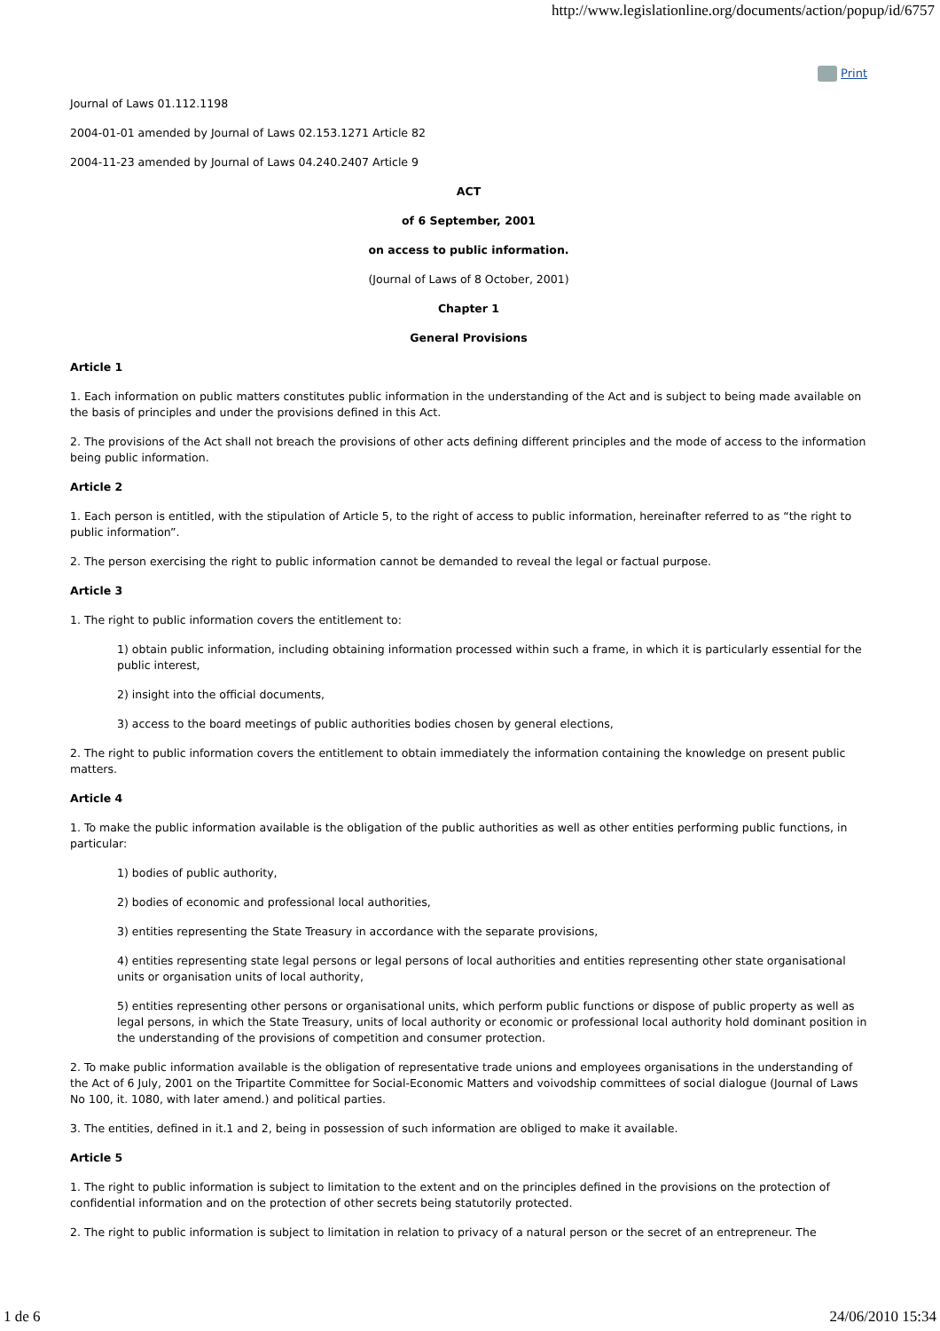http://www.legislationline.org/documents/action/popup/id/6757
Print
Journal of Laws 01.112.1198
2004-01-01 amended by Journal of Laws 02.153.1271 Article 82
2004-11-23 amended by Journal of Laws 04.240.2407 Article 9
ACT
of 6 September, 2001
on access to public information.
(Journal of Laws of 8 October, 2001)
Chapter 1
General Provisions
Article 1
1. Each information on public matters constitutes public information in the understanding of the Act and is subject to being made available on the basis of principles and under the provisions defined in this Act.
2. The provisions of the Act shall not breach the provisions of other acts defining different principles and the mode of access to the information being public information.
Article 2
1. Each person is entitled, with the stipulation of Article 5, to the right of access to public information, hereinafter referred to as “the right to public information”.
2. The person exercising the right to public information cannot be demanded to reveal the legal or factual purpose.
Article 3
1. The right to public information covers the entitlement to:
1) obtain public information, including obtaining information processed within such a frame, in which it is particularly essential for the public interest,
2) insight into the official documents,
3) access to the board meetings of public authorities bodies chosen by general elections,
2. The right to public information covers the entitlement to obtain immediately the information containing the knowledge on present public matters.
Article 4
1. To make the public information available is the obligation of the public authorities as well as other entities performing public functions, in particular:
1) bodies of public authority,
2) bodies of economic and professional local authorities,
3) entities representing the State Treasury in accordance with the separate provisions,
4) entities representing state legal persons or legal persons of local authorities and entities representing other state organisational units or organisation units of local authority,
5) entities representing other persons or organisational units, which perform public functions or dispose of public property as well as legal persons, in which the State Treasury, units of local authority or economic or professional local authority hold dominant position in the understanding of the provisions of competition and consumer protection.
2. To make public information available is the obligation of representative trade unions and employees organisations in the understanding of the Act of 6 July, 2001 on the Tripartite Committee for Social-Economic Matters and voivodship committees of social dialogue (Journal of Laws No 100, it. 1080, with later amend.) and political parties.
3. The entities, defined in it.1 and 2, being in possession of such information are obliged to make it available.
Article 5
1. The right to public information is subject to limitation to the extent and on the principles defined in the provisions on the protection of confidential information and on the protection of other secrets being statutorily protected.
2. The right to public information is subject to limitation in relation to privacy of a natural person or the secret of an entrepreneur. The
1 de 6 24/06/2010 15:34